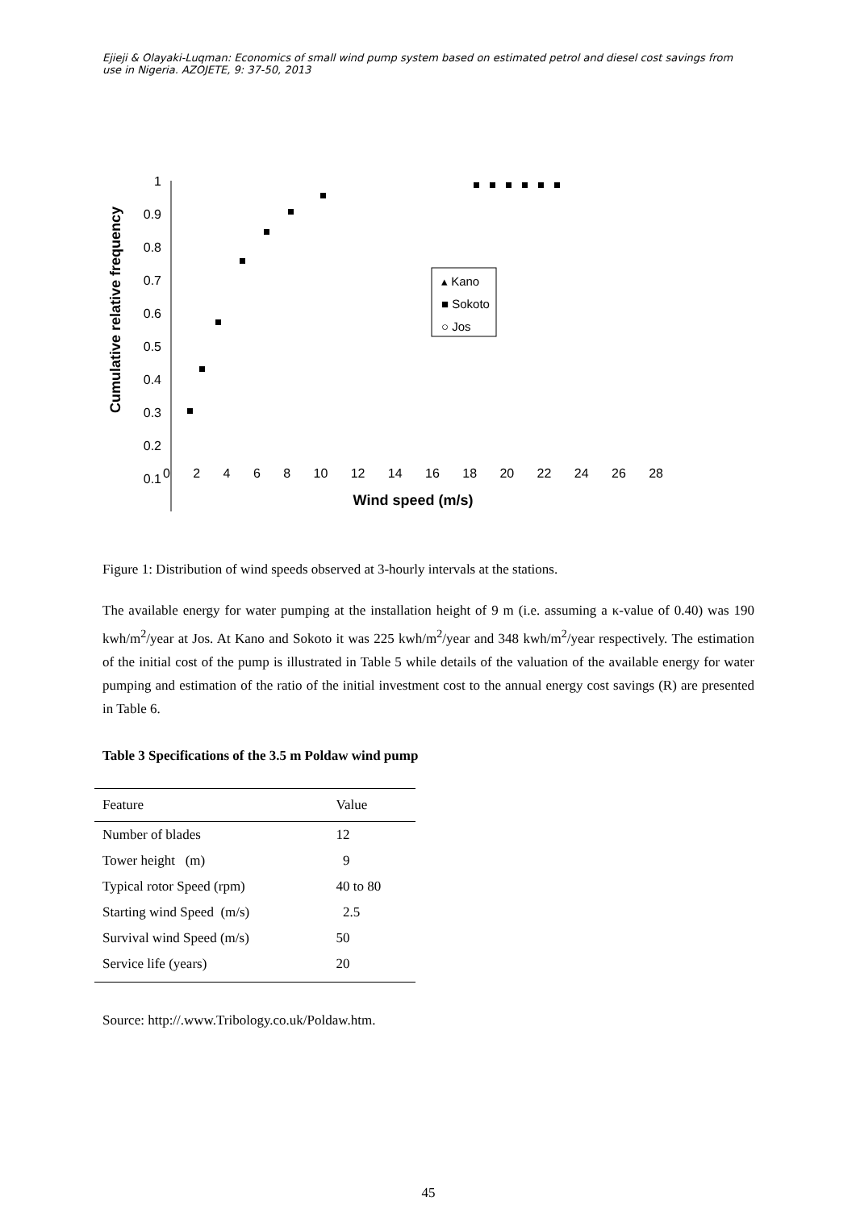Ejieji & Olayaki-Luqman: Economics of small wind pump system based on estimated petrol and diesel cost savings from use in Nigeria. AZOJETE, 9: 37-50, 2013
Cumulative relative frequency
1
0.9
0.8
0.7
0.6
0.5
0.4
0.3
0.2
0.1
▴ Kano
■ Sokoto
○ Jos
0 2 4 6 8 10 12 14 16 18 20 22 24 26 28
Wind speed (m/s)
Figure 1: Distribution of wind speeds observed at 3-hourly intervals at the stations.
The available energy for water pumping at the installation height of 9 m (i.e. assuming a κ-value of 0.40) was 190 kwh/m<sup>2</sup>/year at Jos. At Kano and Sokoto it was 225 kwh/m<sup>2</sup>/year and 348 kwh/m<sup>2</sup>/year respectively. The estimation of the initial cost of the pump is illustrated in Table 5 while details of the valuation of the available energy for water pumping and estimation of the ratio of the initial investment cost to the annual energy cost savings (R) are presented in Table 6.
Table 3 Specifications of the 3.5 m Poldaw wind pump
| Feature | Value |
| --- | --- |
| Number of blades | 12 |
| Tower height (m) | 9 |
| Typical rotor Speed (rpm) | 40 to 80 |
| Starting wind Speed (m/s) | 2.5 |
| Survival wind Speed (m/s) | 50 |
| Service life (years) | 20 |
Source: http://.www.Tribology.co.uk/Poldaw.htm.
45